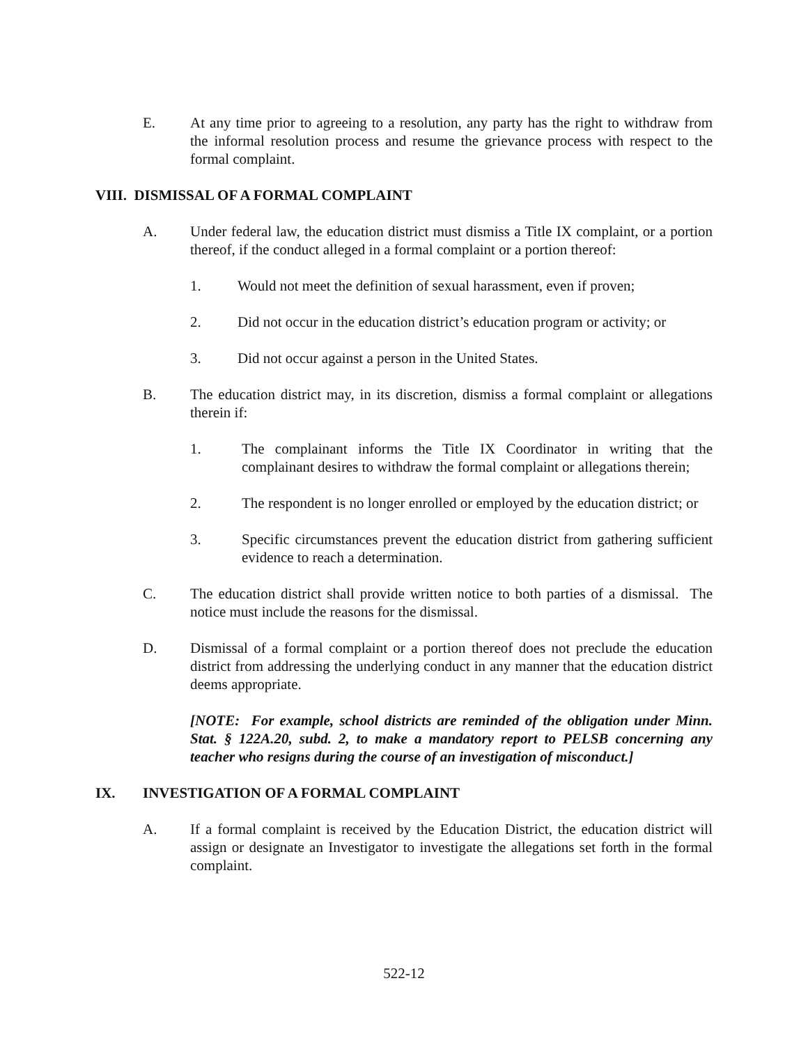E. At any time prior to agreeing to a resolution, any party has the right to withdraw from the informal resolution process and resume the grievance process with respect to the formal complaint.
VIII. DISMISSAL OF A FORMAL COMPLAINT
A. Under federal law, the education district must dismiss a Title IX complaint, or a portion thereof, if the conduct alleged in a formal complaint or a portion thereof:
1. Would not meet the definition of sexual harassment, even if proven;
2. Did not occur in the education district’s education program or activity; or
3. Did not occur against a person in the United States.
B. The education district may, in its discretion, dismiss a formal complaint or allegations therein if:
1. The complainant informs the Title IX Coordinator in writing that the complainant desires to withdraw the formal complaint or allegations therein;
2. The respondent is no longer enrolled or employed by the education district; or
3. Specific circumstances prevent the education district from gathering sufficient evidence to reach a determination.
C. The education district shall provide written notice to both parties of a dismissal. The notice must include the reasons for the dismissal.
D. Dismissal of a formal complaint or a portion thereof does not preclude the education district from addressing the underlying conduct in any manner that the education district deems appropriate.
[NOTE: For example, school districts are reminded of the obligation under Minn. Stat. § 122A.20, subd. 2, to make a mandatory report to PELSB concerning any teacher who resigns during the course of an investigation of misconduct.]
IX. INVESTIGATION OF A FORMAL COMPLAINT
A. If a formal complaint is received by the Education District, the education district will assign or designate an Investigator to investigate the allegations set forth in the formal complaint.
522-12